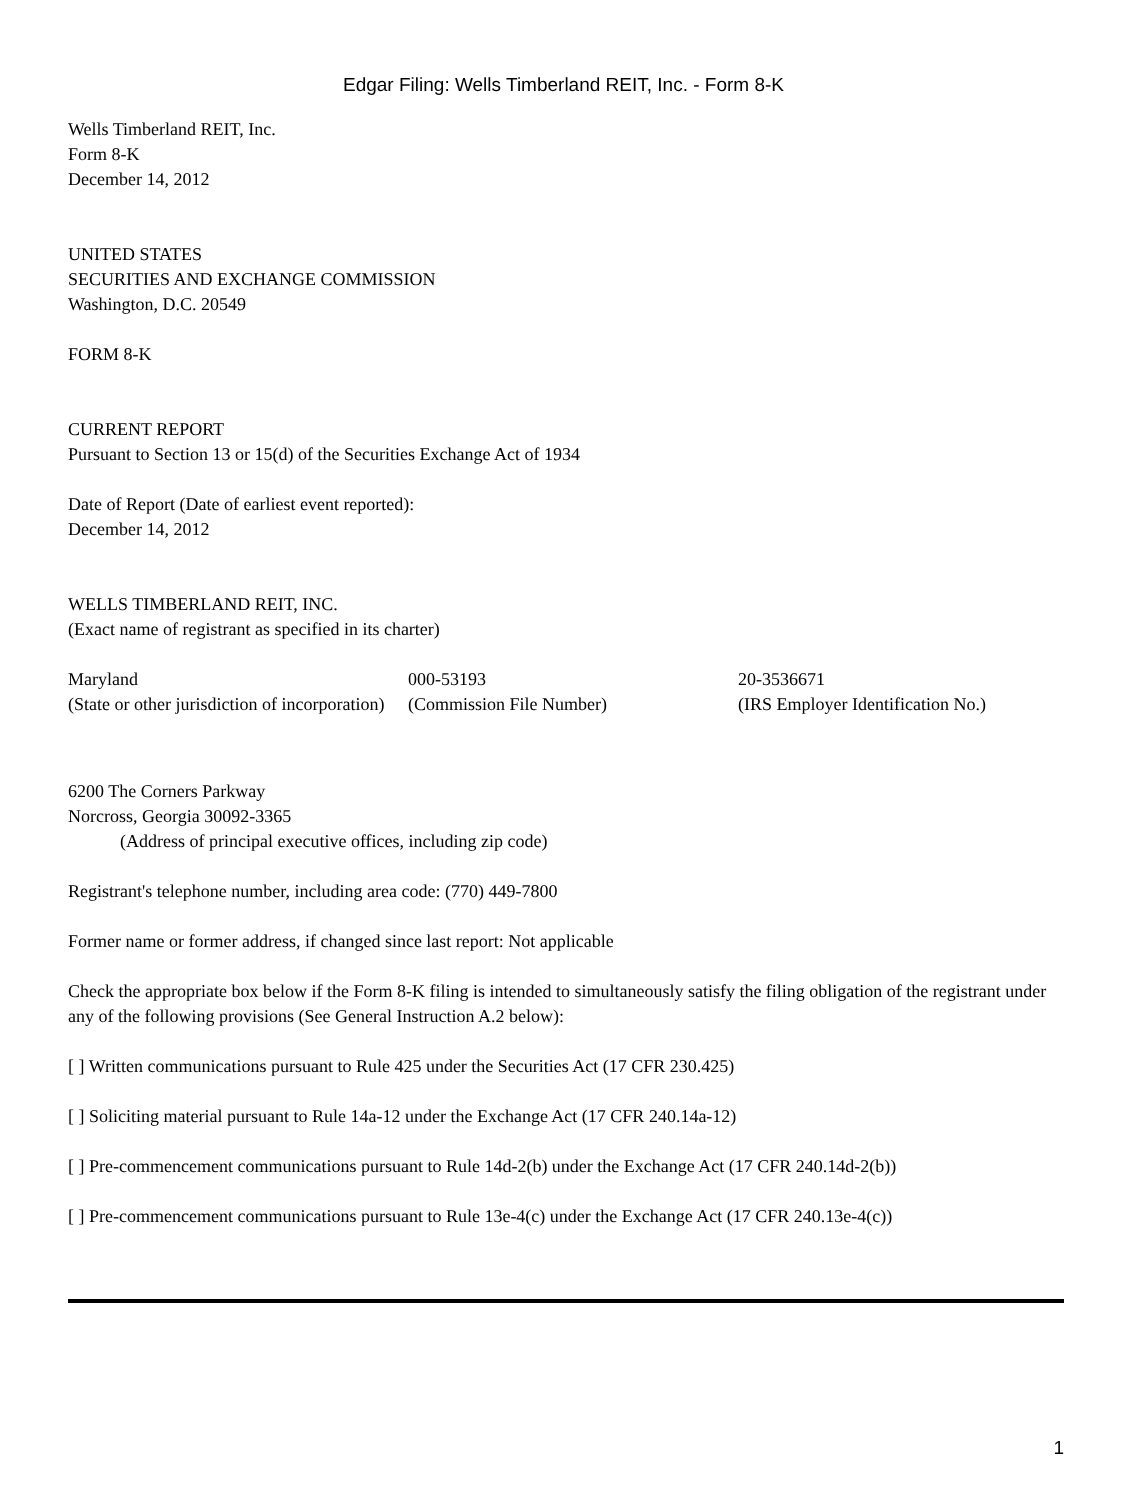Edgar Filing: Wells Timberland REIT, Inc. - Form 8-K
Wells Timberland REIT, Inc.
Form 8-K
December 14, 2012
UNITED STATES
SECURITIES AND EXCHANGE COMMISSION
Washington, D.C. 20549
FORM 8-K
CURRENT REPORT
Pursuant to Section 13 or 15(d) of the Securities Exchange Act of 1934
Date of Report (Date of earliest event reported):
December 14, 2012
WELLS TIMBERLAND REIT, INC.
(Exact name of registrant as specified in its charter)
| Maryland | 000-53193 | 20-3536671 |
| (State or other jurisdiction of incorporation) | (Commission File Number) | (IRS Employer Identification No.) |
6200 The Corners Parkway
Norcross, Georgia 30092-3365
(Address of principal executive offices, including zip code)
Registrant's telephone number, including area code: (770) 449-7800
Former name or former address, if changed since last report: Not applicable
Check the appropriate box below if the Form 8-K filing is intended to simultaneously satisfy the filing obligation of the registrant under any of the following provisions (See General Instruction A.2 below):
[ ] Written communications pursuant to Rule 425 under the Securities Act (17 CFR 230.425)
[ ] Soliciting material pursuant to Rule 14a-12 under the Exchange Act (17 CFR 240.14a-12)
[ ] Pre-commencement communications pursuant to Rule 14d-2(b) under the Exchange Act (17 CFR 240.14d-2(b))
[ ] Pre-commencement communications pursuant to Rule 13e-4(c) under the Exchange Act (17 CFR 240.13e-4(c))
1